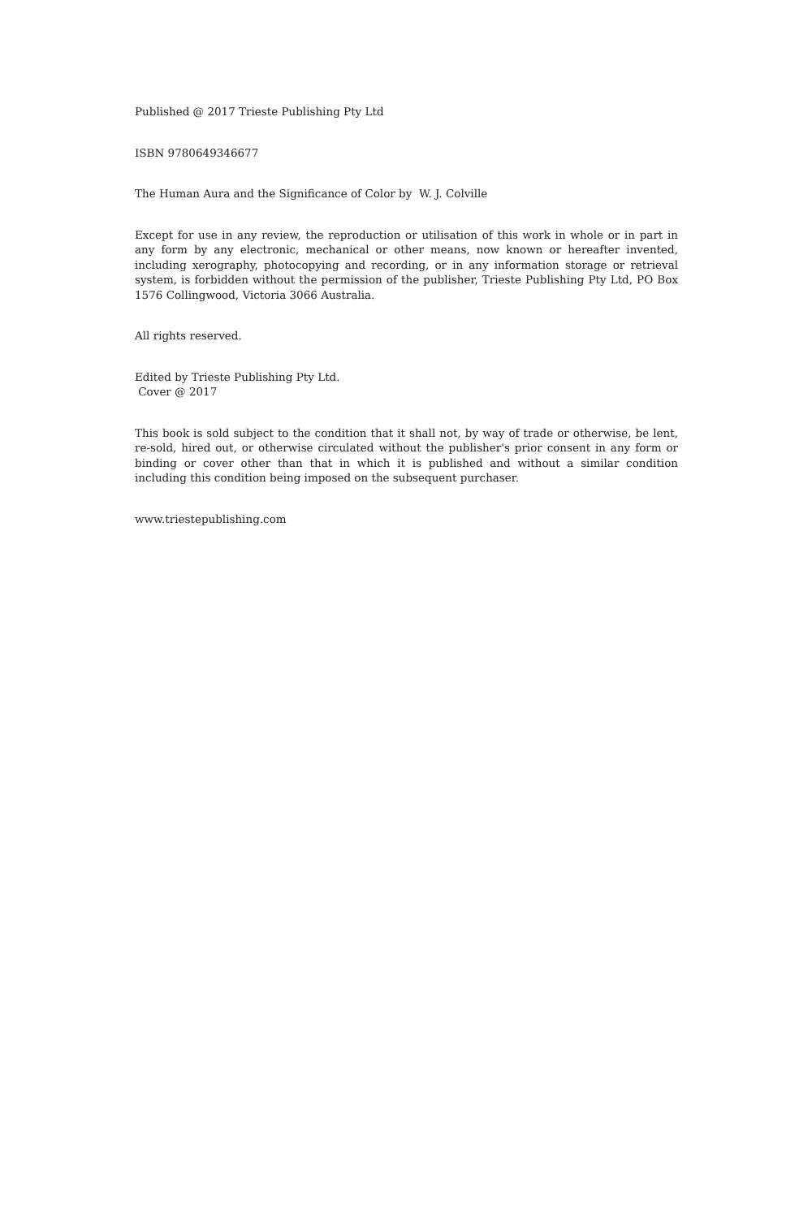Published @ 2017 Trieste Publishing Pty Ltd
ISBN 9780649346677
The Human Aura and the Significance of Color by W. J. Colville
Except for use in any review, the reproduction or utilisation of this work in whole or in part in any form by any electronic, mechanical or other means, now known or hereafter invented, including xerography, photocopying and recording, or in any information storage or retrieval system, is forbidden without the permission of the publisher, Trieste Publishing Pty Ltd, PO Box 1576 Collingwood, Victoria 3066 Australia.
All rights reserved.
Edited by Trieste Publishing Pty Ltd.
Cover @ 2017
This book is sold subject to the condition that it shall not, by way of trade or otherwise, be lent, re-sold, hired out, or otherwise circulated without the publisher's prior consent in any form or binding or cover other than that in which it is published and without a similar condition including this condition being imposed on the subsequent purchaser.
www.triestepublishing.com